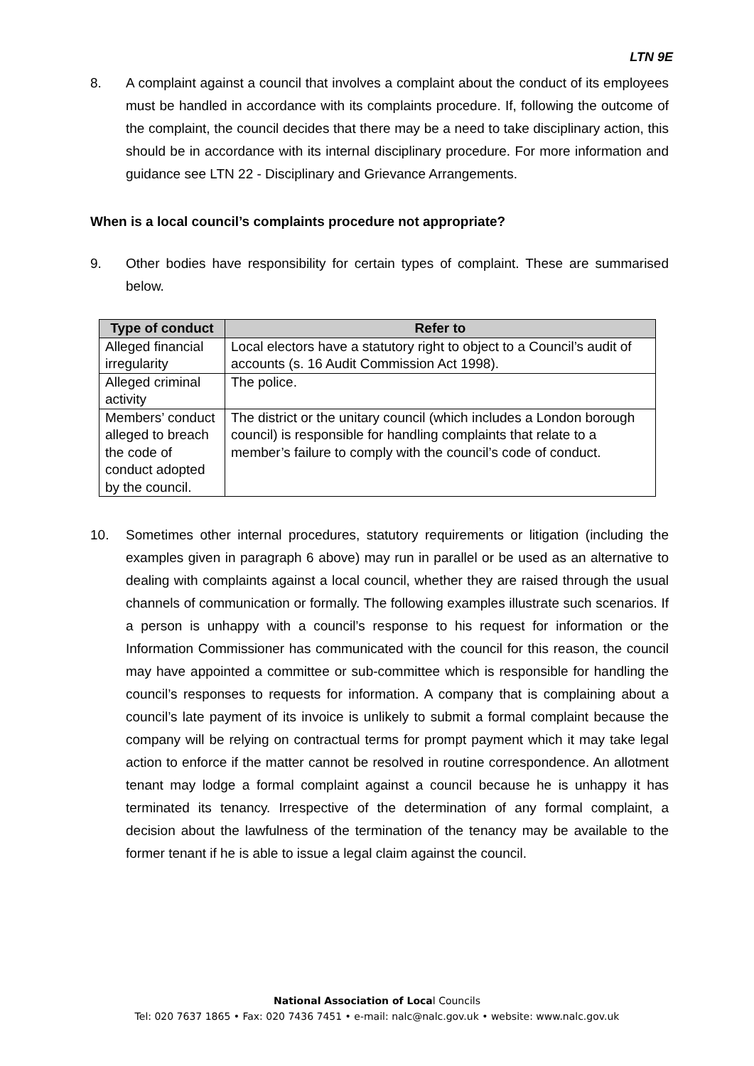LTN 9E
8. A complaint against a council that involves a complaint about the conduct of its employees must be handled in accordance with its complaints procedure. If, following the outcome of the complaint, the council decides that there may be a need to take disciplinary action, this should be in accordance with its internal disciplinary procedure. For more information and guidance see LTN 22 - Disciplinary and Grievance Arrangements.
When is a local council’s complaints procedure not appropriate?
9. Other bodies have responsibility for certain types of complaint. These are summarised below.
| Type of conduct | Refer to |
| --- | --- |
| Alleged financial irregularity | Local electors have a statutory right to object to a Council’s audit of accounts (s. 16 Audit Commission Act 1998). |
| Alleged criminal activity | The police. |
| Members’ conduct alleged to breach the code of conduct adopted by the council. | The district or the unitary council (which includes a London borough council) is responsible for handling complaints that relate to a member’s failure to comply with the council’s code of conduct. |
10. Sometimes other internal procedures, statutory requirements or litigation (including the examples given in paragraph 6 above) may run in parallel or be used as an alternative to dealing with complaints against a local council, whether they are raised through the usual channels of communication or formally. The following examples illustrate such scenarios. If a person is unhappy with a council’s response to his request for information or the Information Commissioner has communicated with the council for this reason, the council may have appointed a committee or sub-committee which is responsible for handling the council’s responses to requests for information. A company that is complaining about a council’s late payment of its invoice is unlikely to submit a formal complaint because the company will be relying on contractual terms for prompt payment which it may take legal action to enforce if the matter cannot be resolved in routine correspondence. An allotment tenant may lodge a formal complaint against a council because he is unhappy it has terminated its tenancy. Irrespective of the determination of any formal complaint, a decision about the lawfulness of the termination of the tenancy may be available to the former tenant if he is able to issue a legal claim against the council.
National Association of Local Councils
Tel: 020 7637 1865 • Fax: 020 7436 7451 • e-mail: nalc@nalc.gov.uk • website: www.nalc.gov.uk